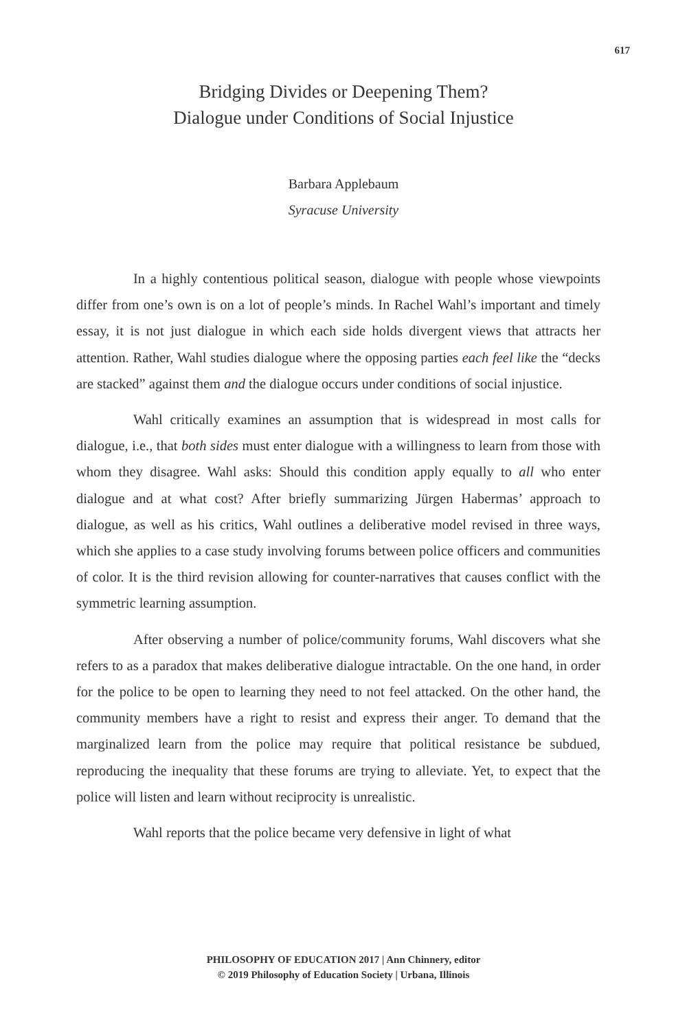617
Bridging Divides or Deepening Them?
Dialogue under Conditions of Social Injustice
Barbara Applebaum
Syracuse University
In a highly contentious political season, dialogue with people whose viewpoints differ from one’s own is on a lot of people’s minds. In Rachel Wahl’s important and timely essay, it is not just dialogue in which each side holds divergent views that attracts her attention. Rather, Wahl studies dialogue where the opposing parties each feel like the “decks are stacked” against them and the dialogue occurs under conditions of social injustice.
Wahl critically examines an assumption that is widespread in most calls for dialogue, i.e., that both sides must enter dialogue with a willingness to learn from those with whom they disagree. Wahl asks: Should this condition apply equally to all who enter dialogue and at what cost? After briefly summarizing Jürgen Habermas’ approach to dialogue, as well as his critics, Wahl outlines a deliberative model revised in three ways, which she applies to a case study involving forums between police officers and communities of color. It is the third revision allowing for counter-narratives that causes conflict with the symmetric learning assumption.
After observing a number of police/community forums, Wahl discovers what she refers to as a paradox that makes deliberative dialogue intractable. On the one hand, in order for the police to be open to learning they need to not feel attacked. On the other hand, the community members have a right to resist and express their anger. To demand that the marginalized learn from the police may require that political resistance be subdued, reproducing the inequality that these forums are trying to alleviate. Yet, to expect that the police will listen and learn without reciprocity is unrealistic.
Wahl reports that the police became very defensive in light of what
PHILOSOPHY OF EDUCATION 2017 | Ann Chinnery, editor
© 2019 Philosophy of Education Society | Urbana, Illinois